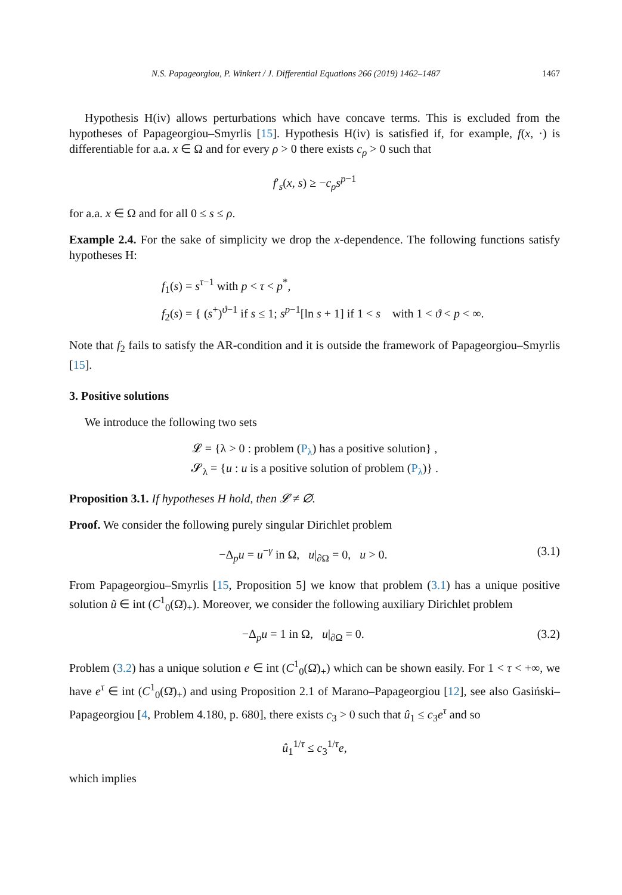N.S. Papageorgiou, P. Winkert / J. Differential Equations 266 (2019) 1462–1487 1467
Hypothesis H(iv) allows perturbations which have concave terms. This is excluded from the hypotheses of Papageorgiou–Smyrlis [15]. Hypothesis H(iv) is satisfied if, for example, f(x, ·) is differentiable for a.a. x ∈ Ω and for every ρ > 0 there exists c<sub>ρ</sub> > 0 such that
f′<sub>s</sub>(x, s) ≥ −c<sub>ρ</sub>s<sup>p−1</sup>
for a.a. x ∈ Ω and for all 0 ≤ s ≤ ρ.
Example 2.4. For the sake of simplicity we drop the x-dependence. The following functions satisfy hypotheses H:
f<sub>1</sub>(s) = s<sup>τ−1</sup> with p < τ < p<sup>*</sup>,
f<sub>2</sub>(s) = { (s<sup>+</sup>)<sup>ϑ−1</sup> if s ≤ 1; s<sup>p−1</sup>[ln s + 1] if 1 < s with 1 < ϑ < p < ∞.
Note that f<sub>2</sub> fails to satisfy the AR-condition and it is outside the framework of Papageorgiou–Smyrlis [15].
3. Positive solutions
We introduce the following two sets
𝓛 = {λ > 0 : problem (P<sub>λ</sub>) has a positive solution} ,
𝓢<sub>λ</sub> = {u : u is a positive solution of problem (P<sub>λ</sub>)} .
Proposition 3.1. If hypotheses H hold, then 𝓛 ≠ ∅.
Proof. We consider the following purely singular Dirichlet problem
−Δ<sub>p</sub>u = u<sup>−γ</sup> in Ω, u|<sub>∂Ω</sub> = 0, u > 0. (3.1)
From Papageorgiou–Smyrlis [15, Proposition 5] we know that problem (3.1) has a unique positive solution ũ ∈ int (C<sup>1</sup><sub>0</sub>(Ω̄)<sub>+</sub>). Moreover, we consider the following auxiliary Dirichlet problem
−Δ<sub>p</sub>u = 1 in Ω, u|<sub>∂Ω</sub> = 0. (3.2)
Problem (3.2) has a unique solution e ∈ int (C<sup>1</sup><sub>0</sub>(Ω̄)<sub>+</sub>) which can be shown easily. For 1 < τ < +∞, we have e<sup>τ</sup> ∈ int (C<sup>1</sup><sub>0</sub>(Ω̄)<sub>+</sub>) and using Proposition 2.1 of Marano–Papageorgiou [12], see also Gasiński–Papageorgiou [4, Problem 4.180, p. 680], there exists c<sub>3</sub> > 0 such that û<sub>1</sub> ≤ c<sub>3</sub>e<sup>τ</sup> and so
û<sub>1</sub><sup>1/τ</sup> ≤ c<sub>3</sub><sup>1/τ</sup>e,
which implies